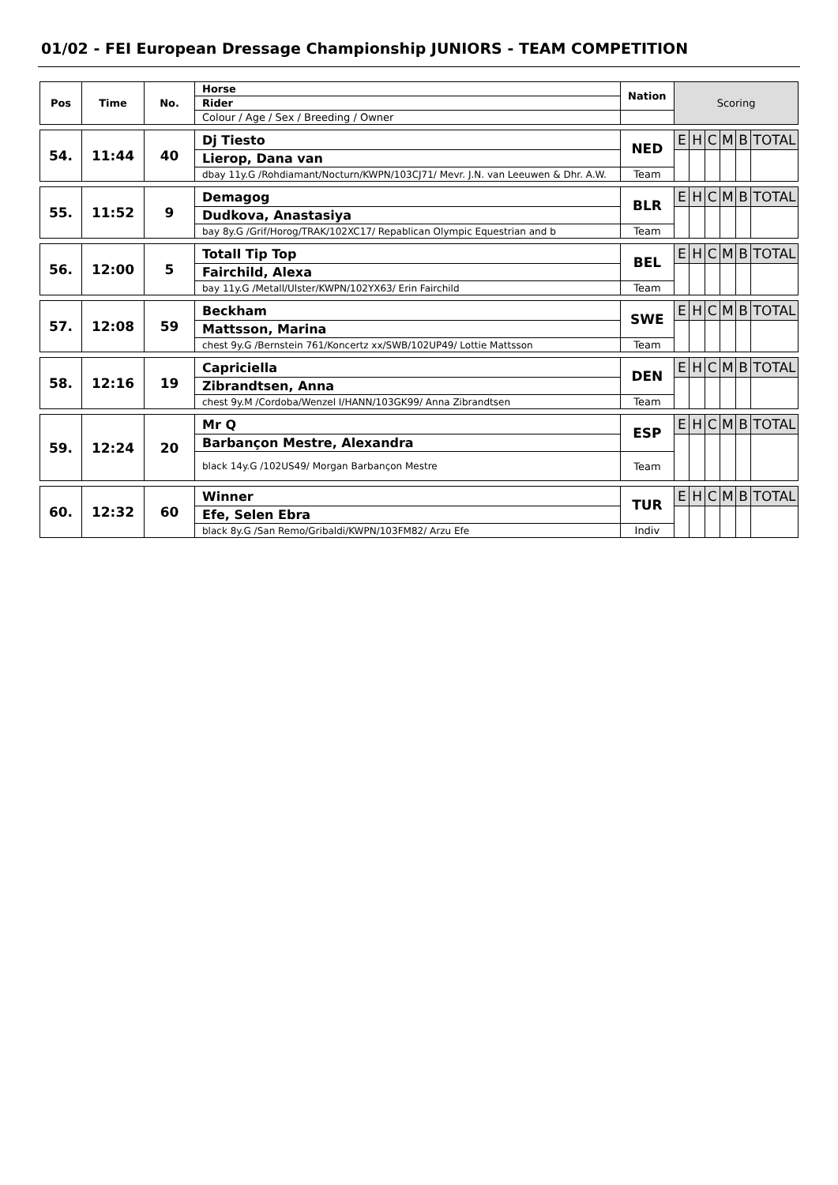01/02 - FEI European Dressage Championship JUNIORS - TEAM COMPETITION
| Pos | Time | No. | Horse | Nation | Scoring | | | | | |
| --- | --- | --- | --- | --- | --- | --- | --- | --- | --- | --- |
| | | | Rider | | | | | | | |
| | | | Colour / Age / Sex / Breeding / Owner | | | | | | | |
| 54. | 11:44 | 40 | Dj Tiesto | NED | E | H | C | M | B | TOTAL |
| | | | Lierop, Dana van | | | | | | | |
| | | | dbay 11y.G /Rohdiamant/Nocturn/KWPN/103CJ71/ Mevr. J.N. van Leeuwen & Dhr. A.W. | Team | | | | | | |
| 55. | 11:52 | 9 | Demagog | BLR | E | H | C | M | B | TOTAL |
| | | | Dudkova, Anastasiya | | | | | | | |
| | | | bay 8y.G /Grif/Horog/TRAK/102XC17/ Repablican Olympic Equestrian and b | Team | | | | | | |
| 56. | 12:00 | 5 | Totall Tip Top | BEL | E | H | C | M | B | TOTAL |
| | | | Fairchild, Alexa | | | | | | | |
| | | | bay 11y.G /Metall/Ulster/KWPN/102YX63/ Erin Fairchild | Team | | | | | | |
| 57. | 12:08 | 59 | Beckham | SWE | E | H | C | M | B | TOTAL |
| | | | Mattsson, Marina | | | | | | | |
| | | | chest 9y.G /Bernstein 761/Koncertz xx/SWB/102UP49/ Lottie Mattsson | Team | | | | | | |
| 58. | 12:16 | 19 | Capriciella | DEN | E | H | C | M | B | TOTAL |
| | | | Zibrandtsen, Anna | | | | | | | |
| | | | chest 9y.M /Cordoba/Wenzel I/HANN/103GK99/ Anna Zibrandtsen | Team | | | | | | |
| 59. | 12:24 | 20 | Mr Q | ESP | E | H | C | M | B | TOTAL |
| | | | Barbançon Mestre, Alexandra | | | | | | | |
| | | | black 14y.G /102US49/ Morgan Barbançon Mestre | Team | | | | | | |
| 60. | 12:32 | 60 | Winner | TUR | E | H | C | M | B | TOTAL |
| | | | Efe, Selen Ebra | | | | | | | |
| | | | black 8y.G /San Remo/Gribaldi/KWPN/103FM82/ Arzu Efe | Indiv | | | | | | |